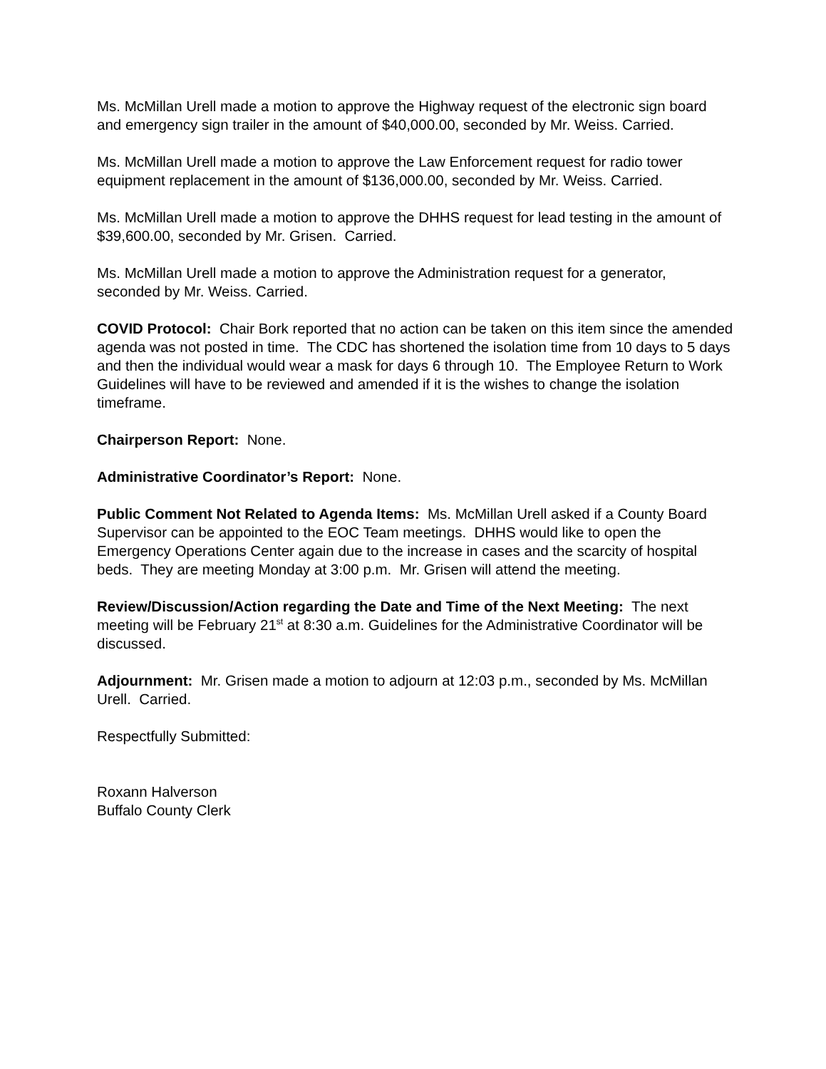Ms. McMillan Urell made a motion to approve the Highway request of the electronic sign board and emergency sign trailer in the amount of $40,000.00, seconded by Mr. Weiss. Carried.
Ms. McMillan Urell made a motion to approve the Law Enforcement request for radio tower equipment replacement in the amount of $136,000.00, seconded by Mr. Weiss. Carried.
Ms. McMillan Urell made a motion to approve the DHHS request for lead testing in the amount of $39,600.00, seconded by Mr. Grisen. Carried.
Ms. McMillan Urell made a motion to approve the Administration request for a generator, seconded by Mr. Weiss. Carried.
COVID Protocol: Chair Bork reported that no action can be taken on this item since the amended agenda was not posted in time. The CDC has shortened the isolation time from 10 days to 5 days and then the individual would wear a mask for days 6 through 10. The Employee Return to Work Guidelines will have to be reviewed and amended if it is the wishes to change the isolation timeframe.
Chairperson Report: None.
Administrative Coordinator’s Report: None.
Public Comment Not Related to Agenda Items: Ms. McMillan Urell asked if a County Board Supervisor can be appointed to the EOC Team meetings. DHHS would like to open the Emergency Operations Center again due to the increase in cases and the scarcity of hospital beds. They are meeting Monday at 3:00 p.m. Mr. Grisen will attend the meeting.
Review/Discussion/Action regarding the Date and Time of the Next Meeting: The next meeting will be February 21<sup>st</sup> at 8:30 a.m. Guidelines for the Administrative Coordinator will be discussed.
Adjournment: Mr. Grisen made a motion to adjourn at 12:03 p.m., seconded by Ms. McMillan Urell. Carried.
Respectfully Submitted:
Roxann Halverson
Buffalo County Clerk